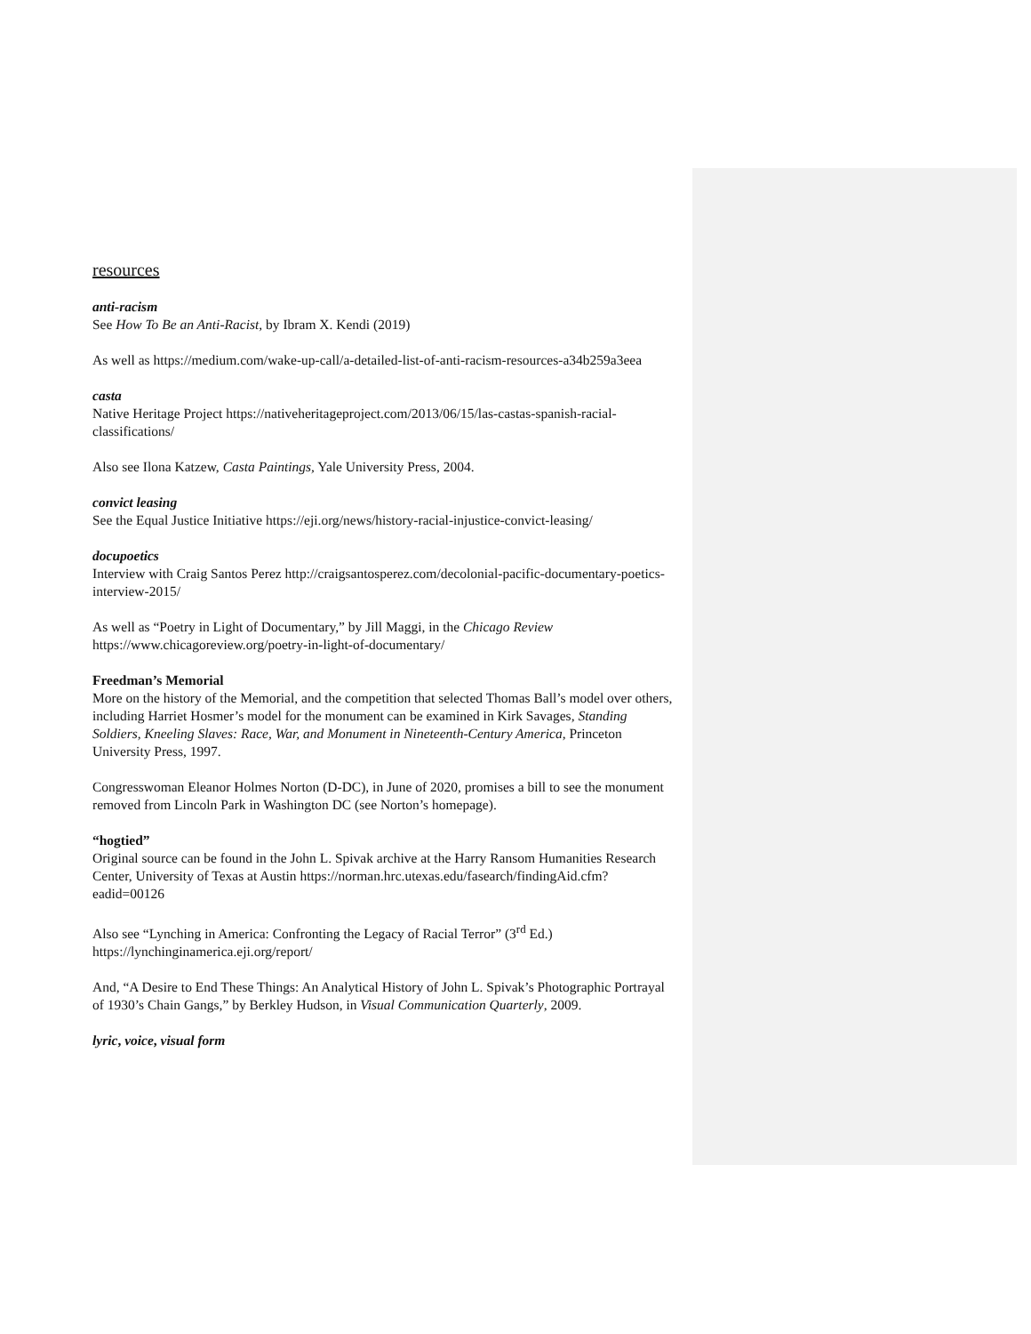resources
anti-racism
See How To Be an Anti-Racist, by Ibram X. Kendi (2019)
As well as https://medium.com/wake-up-call/a-detailed-list-of-anti-racism-resources-a34b259a3eea
casta
Native Heritage Project https://nativeheritageproject.com/2013/06/15/las-castas-spanish-racial-classifications/
Also see Ilona Katzew, Casta Paintings, Yale University Press, 2004.
convict leasing
See the Equal Justice Initiative https://eji.org/news/history-racial-injustice-convict-leasing/
docupoetics
Interview with Craig Santos Perez http://craigsantosperez.com/decolonial-pacific-documentary-poetics-interview-2015/
As well as “Poetry in Light of Documentary,” by Jill Maggi, in the Chicago Review https://www.chicagoreview.org/poetry-in-light-of-documentary/
Freedman’s Memorial
More on the history of the Memorial, and the competition that selected Thomas Ball’s model over others, including Harriet Hosmer’s model for the monument can be examined in Kirk Savages, Standing Soldiers, Kneeling Slaves: Race, War, and Monument in Nineteenth-Century America, Princeton University Press, 1997.
Congresswoman Eleanor Holmes Norton (D-DC), in June of 2020, promises a bill to see the monument removed from Lincoln Park in Washington DC (see Norton’s homepage).
“hogtied”
Original source can be found in the John L. Spivak archive at the Harry Ransom Humanities Research Center, University of Texas at Austin https://norman.hrc.utexas.edu/fasearch/findingAid.cfm?eadid=00126
Also see “Lynching in America: Confronting the Legacy of Racial Terror” (3<sup>rd</sup> Ed.) https://lynchinginamerica.eji.org/report/
And, “A Desire to End These Things: An Analytical History of John L. Spivak’s Photographic Portrayal of 1930’s Chain Gangs,” by Berkley Hudson, in Visual Communication Quarterly, 2009.
lyric, voice, visual form